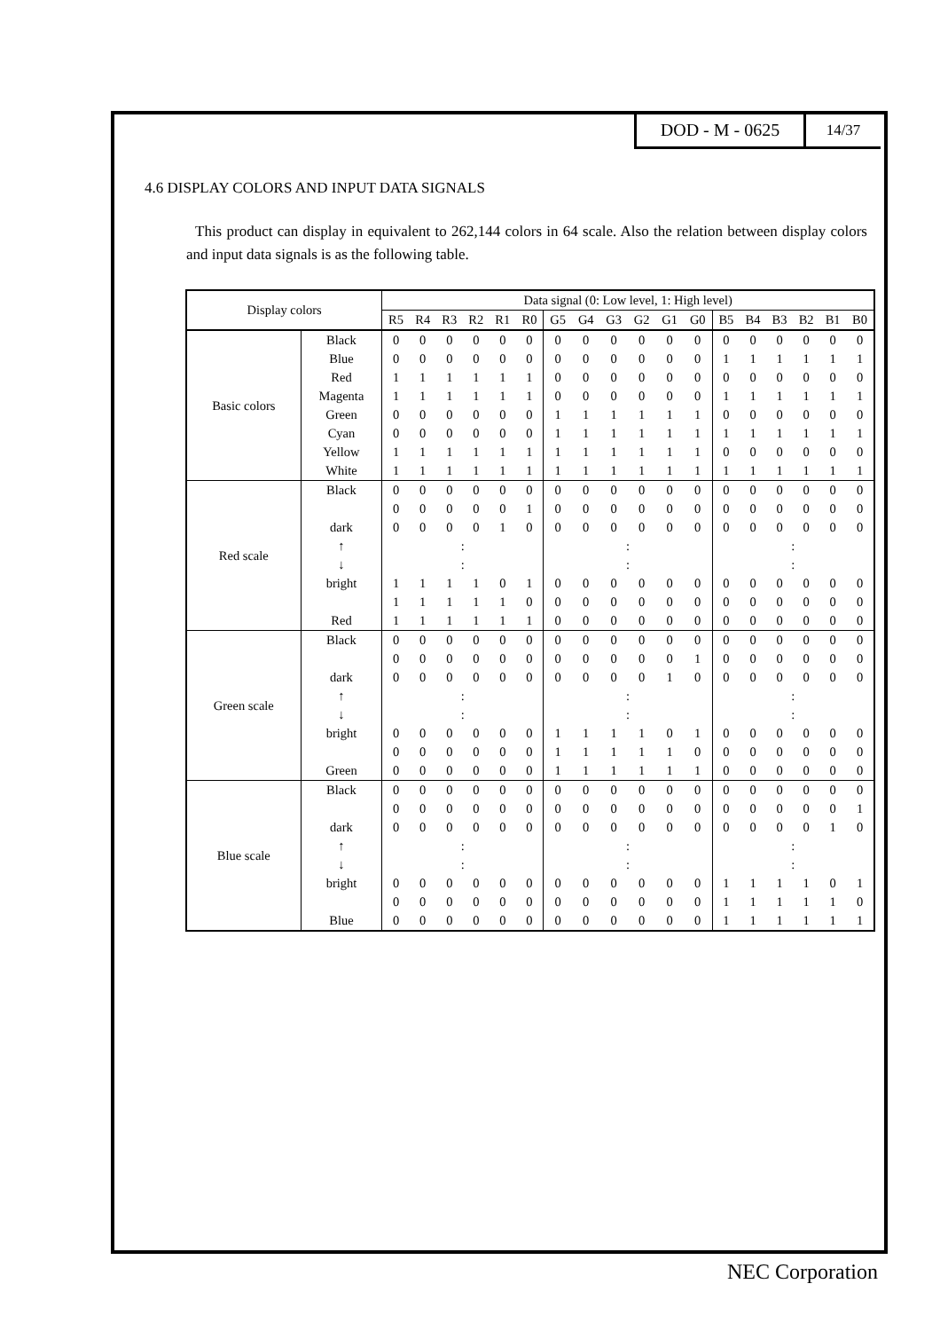DOD - M - 0625
14/37
4.6 DISPLAY COLORS AND INPUT DATA SIGNALS
This product can display in equivalent to 262,144 colors in 64 scale. Also the relation between display colors and input data signals is as the following table.
| Display colors | | Data signal (0: Low level, 1: High level) | | | | | | | | | | | | | | | | | |
| --- | --- | --- | --- | --- | --- | --- | --- | --- | --- | --- | --- | --- | --- | --- | --- | --- | --- | --- | --- |
| | | R5 | R4 | R3 | R2 | R1 | R0 | G5 | G4 | G3 | G2 | G1 | G0 | B5 | B4 | B3 | B2 | B1 | B0 |
| Basic colors | Black | 0 | 0 | 0 | 0 | 0 | 0 | 0 | 0 | 0 | 0 | 0 | 0 | 0 | 0 | 0 | 0 | 0 | 0 |
| | Blue | 0 | 0 | 0 | 0 | 0 | 0 | 0 | 0 | 0 | 0 | 0 | 0 | 1 | 1 | 1 | 1 | 1 | 1 |
| | Red | 1 | 1 | 1 | 1 | 1 | 1 | 0 | 0 | 0 | 0 | 0 | 0 | 0 | 0 | 0 | 0 | 0 | 0 |
| | Magenta | 1 | 1 | 1 | 1 | 1 | 1 | 0 | 0 | 0 | 0 | 0 | 0 | 1 | 1 | 1 | 1 | 1 | 1 |
| | Green | 0 | 0 | 0 | 0 | 0 | 0 | 1 | 1 | 1 | 1 | 1 | 1 | 0 | 0 | 0 | 0 | 0 | 0 |
| | Cyan | 0 | 0 | 0 | 0 | 0 | 0 | 1 | 1 | 1 | 1 | 1 | 1 | 1 | 1 | 1 | 1 | 1 | 1 |
| | Yellow | 1 | 1 | 1 | 1 | 1 | 1 | 1 | 1 | 1 | 1 | 1 | 1 | 0 | 0 | 0 | 0 | 0 | 0 |
| | White | 1 | 1 | 1 | 1 | 1 | 1 | 1 | 1 | 1 | 1 | 1 | 1 | 1 | 1 | 1 | 1 | 1 | 1 |
| Red scale | Black | 0 | 0 | 0 | 0 | 0 | 0 | 0 | 0 | 0 | 0 | 0 | 0 | 0 | 0 | 0 | 0 | 0 | 0 |
| | | 0 | 0 | 0 | 0 | 0 | 1 | 0 | 0 | 0 | 0 | 0 | 0 | 0 | 0 | 0 | 0 | 0 | 0 |
| | dark | 0 | 0 | 0 | 0 | 1 | 0 | 0 | 0 | 0 | 0 | 0 | 0 | 0 | 0 | 0 | 0 | 0 | 0 |
| | ↑ | : | | | | | | : | | | | | | : | | | | | |
| | ↓ | : | | | | | | : | | | | | | : | | | | | |
| | bright | 1 | 1 | 1 | 1 | 0 | 1 | 0 | 0 | 0 | 0 | 0 | 0 | 0 | 0 | 0 | 0 | 0 | 0 |
| | | 1 | 1 | 1 | 1 | 1 | 0 | 0 | 0 | 0 | 0 | 0 | 0 | 0 | 0 | 0 | 0 | 0 | 0 |
| | Red | 1 | 1 | 1 | 1 | 1 | 1 | 0 | 0 | 0 | 0 | 0 | 0 | 0 | 0 | 0 | 0 | 0 | 0 |
| Green scale | Black | 0 | 0 | 0 | 0 | 0 | 0 | 0 | 0 | 0 | 0 | 0 | 0 | 0 | 0 | 0 | 0 | 0 | 0 |
| | | 0 | 0 | 0 | 0 | 0 | 0 | 0 | 0 | 0 | 0 | 0 | 1 | 0 | 0 | 0 | 0 | 0 | 0 |
| | dark | 0 | 0 | 0 | 0 | 0 | 0 | 0 | 0 | 0 | 0 | 1 | 0 | 0 | 0 | 0 | 0 | 0 | 0 |
| | ↑ | : | | | | | | : | | | | | | : | | | | | |
| | ↓ | : | | | | | | : | | | | | | : | | | | | |
| | bright | 0 | 0 | 0 | 0 | 0 | 0 | 1 | 1 | 1 | 1 | 0 | 1 | 0 | 0 | 0 | 0 | 0 | 0 |
| | | 0 | 0 | 0 | 0 | 0 | 0 | 1 | 1 | 1 | 1 | 1 | 0 | 0 | 0 | 0 | 0 | 0 | 0 |
| | Green | 0 | 0 | 0 | 0 | 0 | 0 | 1 | 1 | 1 | 1 | 1 | 1 | 0 | 0 | 0 | 0 | 0 | 0 |
| Blue scale | Black | 0 | 0 | 0 | 0 | 0 | 0 | 0 | 0 | 0 | 0 | 0 | 0 | 0 | 0 | 0 | 0 | 0 | 0 |
| | | 0 | 0 | 0 | 0 | 0 | 0 | 0 | 0 | 0 | 0 | 0 | 0 | 0 | 0 | 0 | 0 | 0 | 1 |
| | dark | 0 | 0 | 0 | 0 | 0 | 0 | 0 | 0 | 0 | 0 | 0 | 0 | 0 | 0 | 0 | 0 | 1 | 0 |
| | ↑ | : | | | | | | : | | | | | | : | | | | | |
| | ↓ | : | | | | | | : | | | | | | : | | | | | |
| | bright | 0 | 0 | 0 | 0 | 0 | 0 | 0 | 0 | 0 | 0 | 0 | 0 | 1 | 1 | 1 | 1 | 0 | 1 |
| | | 0 | 0 | 0 | 0 | 0 | 0 | 0 | 0 | 0 | 0 | 0 | 0 | 1 | 1 | 1 | 1 | 1 | 0 |
| | Blue | 0 | 0 | 0 | 0 | 0 | 0 | 0 | 0 | 0 | 0 | 0 | 0 | 1 | 1 | 1 | 1 | 1 | 1 |
NEC Corporation